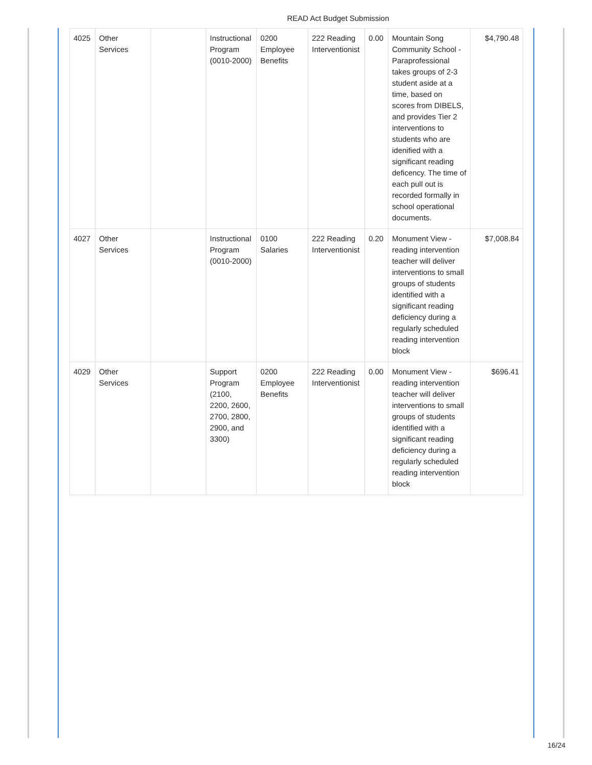READ Act Budget Submission
| 4025 | Other Services | | Instructional Program (0010-2000) | 0200 Employee Benefits | 222 Reading Interventionist | 0.00 | Mountain Song Community School - Paraprofessional takes groups of 2-3 student aside at a time, based on scores from DIBELS, and provides Tier 2 interventions to students who are idenified with a significant reading deficency. The time of each pull out is recorded formally in school operational documents. | $4,790.48 |
| 4027 | Other Services | | Instructional Program (0010-2000) | 0100 Salaries | 222 Reading Interventionist | 0.20 | Monument View - reading intervention teacher will deliver interventions to small groups of students identified with a significant reading deficiency during a regularly scheduled reading intervention block | $7,008.84 |
| 4029 | Other Services | | Support Program (2100, 2200, 2600, 2700, 2800, 2900, and 3300) | 0200 Employee Benefits | 222 Reading Interventionist | 0.00 | Monument View - reading intervention teacher will deliver interventions to small groups of students identified with a significant reading deficiency during a regularly scheduled reading intervention block | $696.41 |
16/24